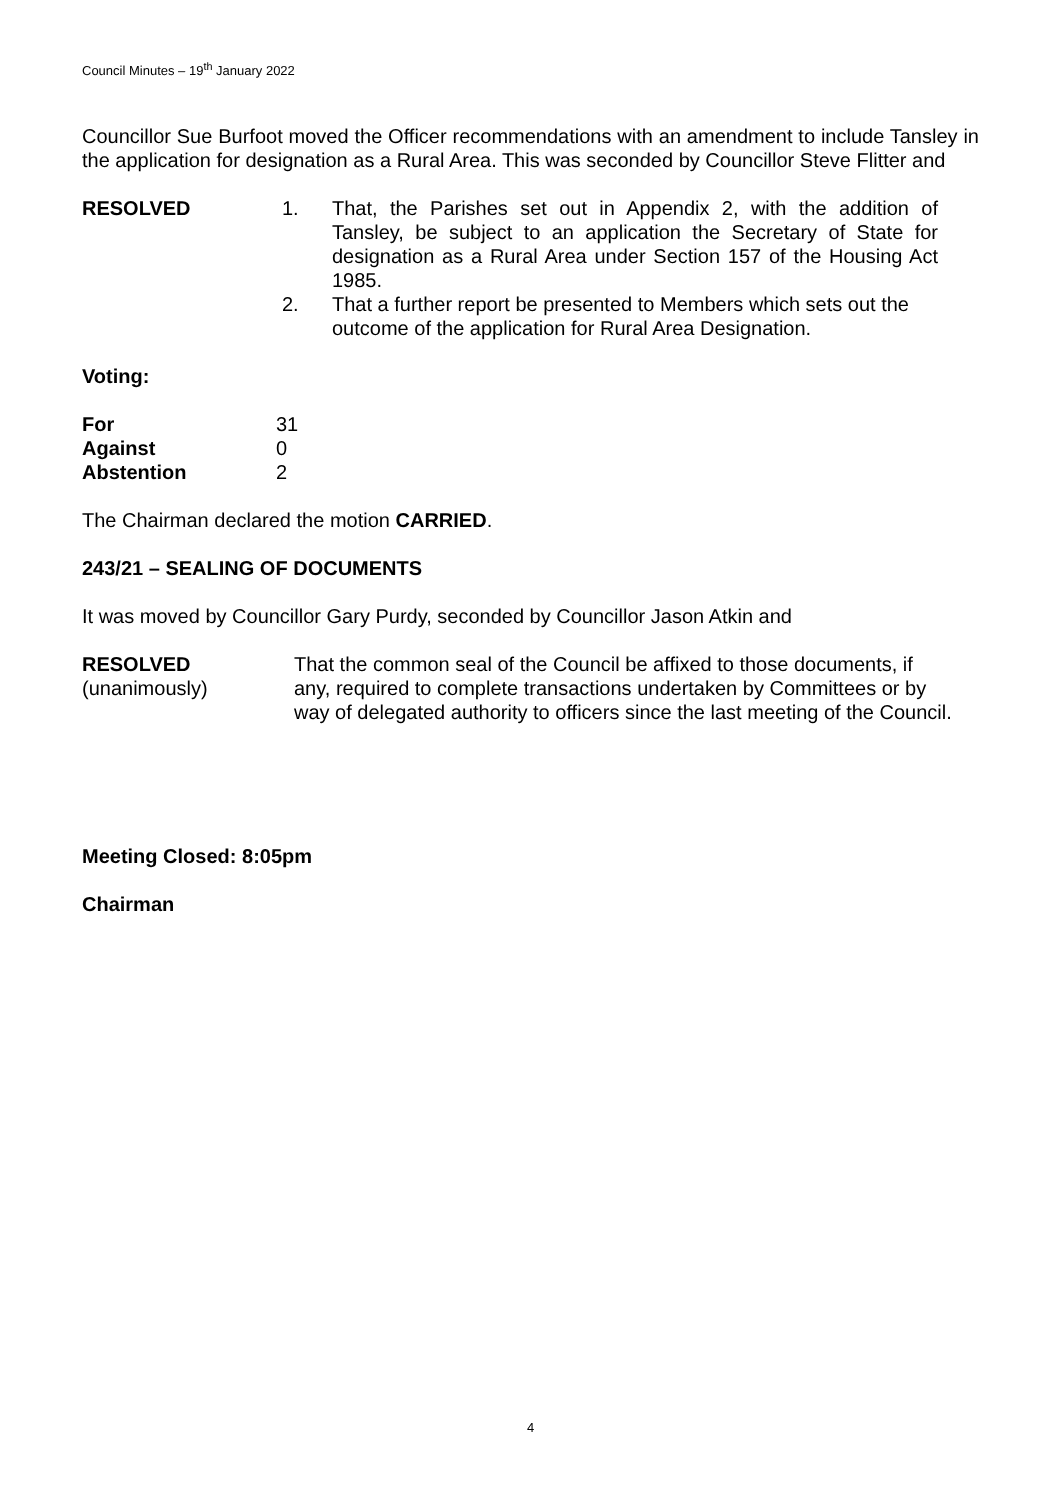Council Minutes – 19<sup>th</sup> January 2022
Councillor Sue Burfoot moved the Officer recommendations with an amendment to include Tansley in the application for designation as a Rural Area. This was seconded by Councillor Steve Flitter and
| RESOLVED | 1. | That, the Parishes set out in Appendix 2, with the addition of Tansley, be subject to an application the Secretary of State for designation as a Rural Area under Section 157 of the Housing Act 1985. |
| | 2. | That a further report be presented to Members which sets out the outcome of the application for Rural Area Designation. |
Voting:
| For | 31 |
| Against | 0 |
| Abstention | 2 |
The Chairman declared the motion CARRIED.
243/21 – SEALING OF DOCUMENTS
It was moved by Councillor Gary Purdy, seconded by Councillor Jason Atkin and
| RESOLVED (unanimously) | That the common seal of the Council be affixed to those documents, if any, required to complete transactions undertaken by Committees or by way of delegated authority to officers since the last meeting of the Council. |
Meeting Closed: 8:05pm
Chairman
4